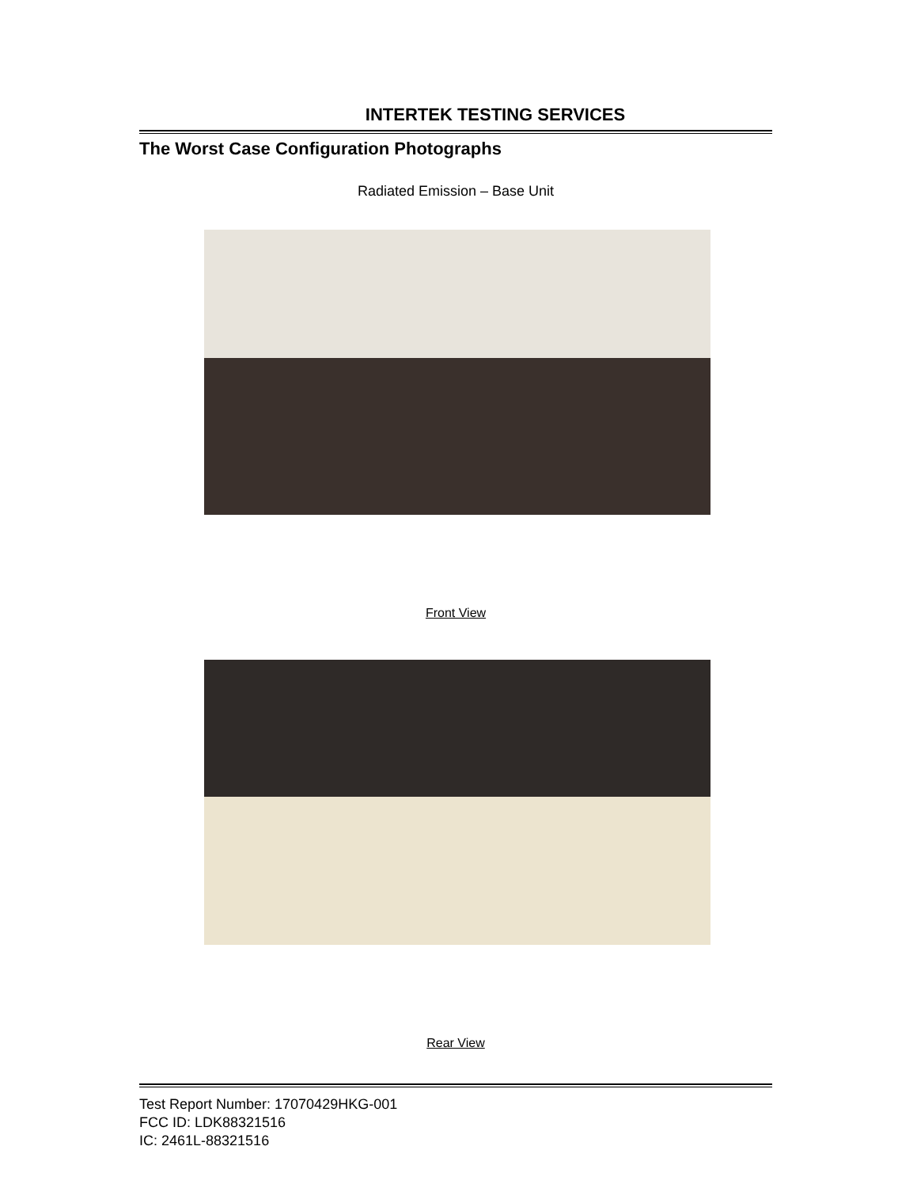INTERTEK TESTING SERVICES
The Worst Case Configuration Photographs
Radiated Emission – Base Unit
Front View
Rear View
Test Report Number: 17070429HKG-001
FCC ID: LDK88321516
IC: 2461L-88321516